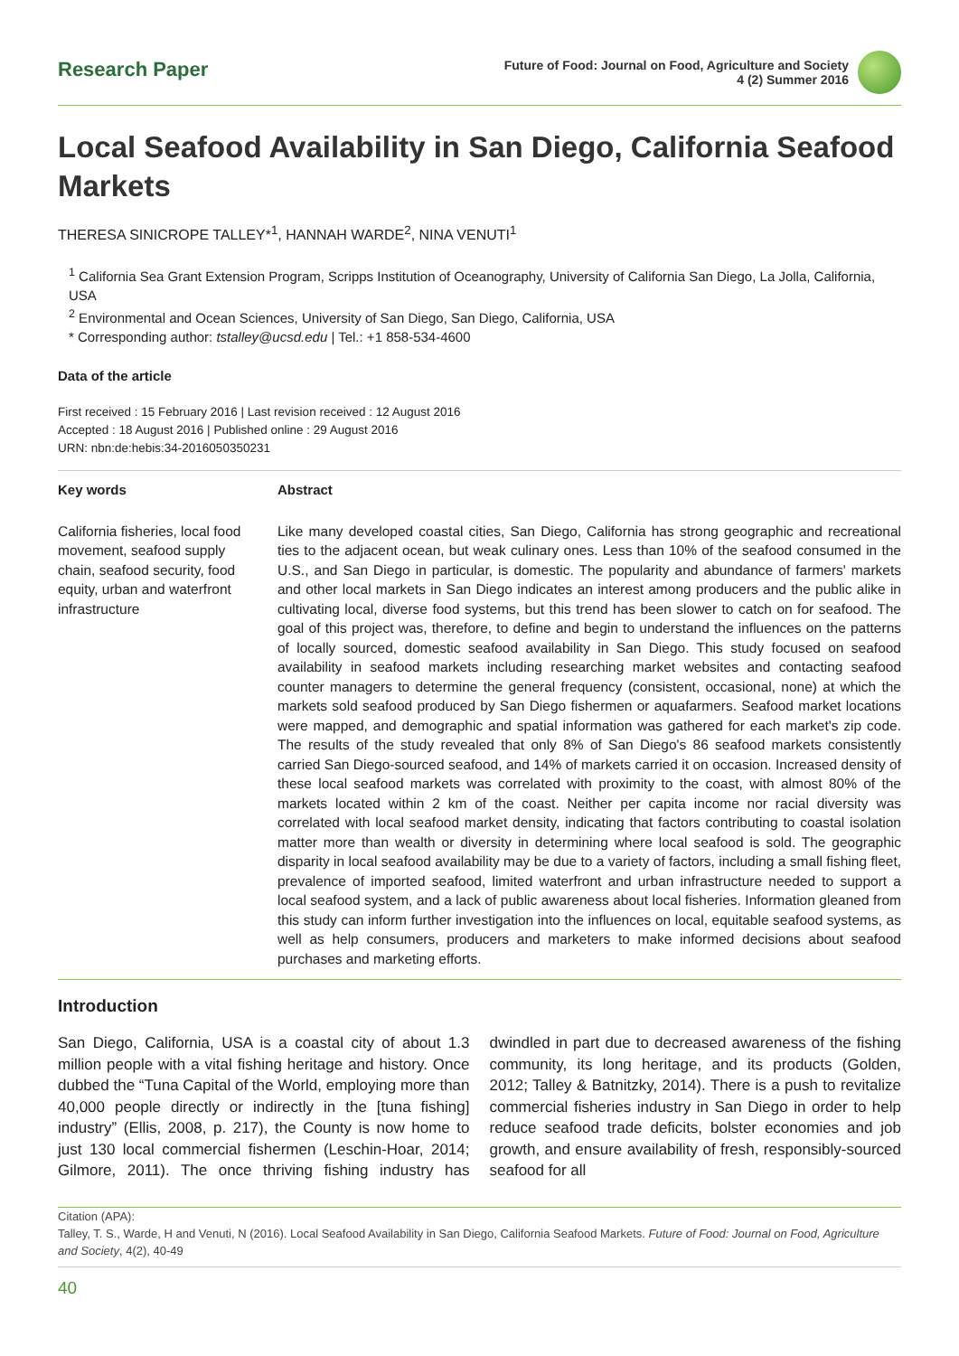Research Paper
Future of Food: Journal on Food, Agriculture and Society
4 (2) Summer 2016
Local Seafood Availability in San Diego, California Seafood Markets
THERESA SINICROPE TALLEY*<sup>1</sup>, HANNAH WARDE<sup>2</sup>, NINA VENUTI<sup>1</sup>
<sup>1</sup> California Sea Grant Extension Program, Scripps Institution of Oceanography, University of California San Diego, La Jolla, California, USA
<sup>2</sup> Environmental and Ocean Sciences, University of San Diego, San Diego, California, USA
* Corresponding author: tstalley@ucsd.edu | Tel.: +1 858-534-4600
Data of the article
First received : 15 February 2016 | Last revision received : 12 August 2016
Accepted : 18 August 2016 | Published online : 29 August 2016
URN: nbn:de:hebis:34-2016050350231
Key words Abstract
California fisheries, local food movement, seafood supply chain, seafood security, food equity, urban and waterfront infrastructure
Like many developed coastal cities, San Diego, California has strong geographic and recreational ties to the adjacent ocean, but weak culinary ones. Less than 10% of the seafood consumed in the U.S., and San Diego in particular, is domestic. The popularity and abundance of farmers' markets and other local markets in San Diego indicates an interest among producers and the public alike in cultivating local, diverse food systems, but this trend has been slower to catch on for seafood. The goal of this project was, therefore, to define and begin to understand the influences on the patterns of locally sourced, domestic seafood availability in San Diego. This study focused on seafood availability in seafood markets including researching market websites and contacting seafood counter managers to determine the general frequency (consistent, occasional, none) at which the markets sold seafood produced by San Diego fishermen or aquafarmers. Seafood market locations were mapped, and demographic and spatial information was gathered for each market's zip code. The results of the study revealed that only 8% of San Diego's 86 seafood markets consistently carried San Diego-sourced seafood, and 14% of markets carried it on occasion. Increased density of these local seafood markets was correlated with proximity to the coast, with almost 80% of the markets located within 2 km of the coast. Neither per capita income nor racial diversity was correlated with local seafood market density, indicating that factors contributing to coastal isolation matter more than wealth or diversity in determining where local seafood is sold. The geographic disparity in local seafood availability may be due to a variety of factors, including a small fishing fleet, prevalence of imported seafood, limited waterfront and urban infrastructure needed to support a local seafood system, and a lack of public awareness about local fisheries. Information gleaned from this study can inform further investigation into the influences on local, equitable seafood systems, as well as help consumers, producers and marketers to make informed decisions about seafood purchases and marketing efforts.
Introduction
San Diego, California, USA is a coastal city of about 1.3 million people with a vital fishing heritage and history. Once dubbed the “Tuna Capital of the World, employing more than 40,000 people directly or indirectly in the [tuna fishing] industry” (Ellis, 2008, p. 217), the County is now home to just 130 local commercial fishermen (Leschin-Hoar, 2014; Gilmore, 2011). The once thriving fishing industry has dwindled in part due to decreased awareness of the fishing community, its long heritage, and its products (Golden, 2012; Talley & Batnitzky, 2014). There is a push to revitalize commercial fisheries industry in San Diego in order to help reduce seafood trade deficits, bolster economies and job growth, and ensure availability of fresh, responsibly-sourced seafood for all
Citation (APA):
Talley, T. S., Warde, H and Venuti, N (2016). Local Seafood Availability in San Diego, California Seafood Markets. Future of Food: Journal on Food, Agriculture and Society, 4(2), 40-49
40